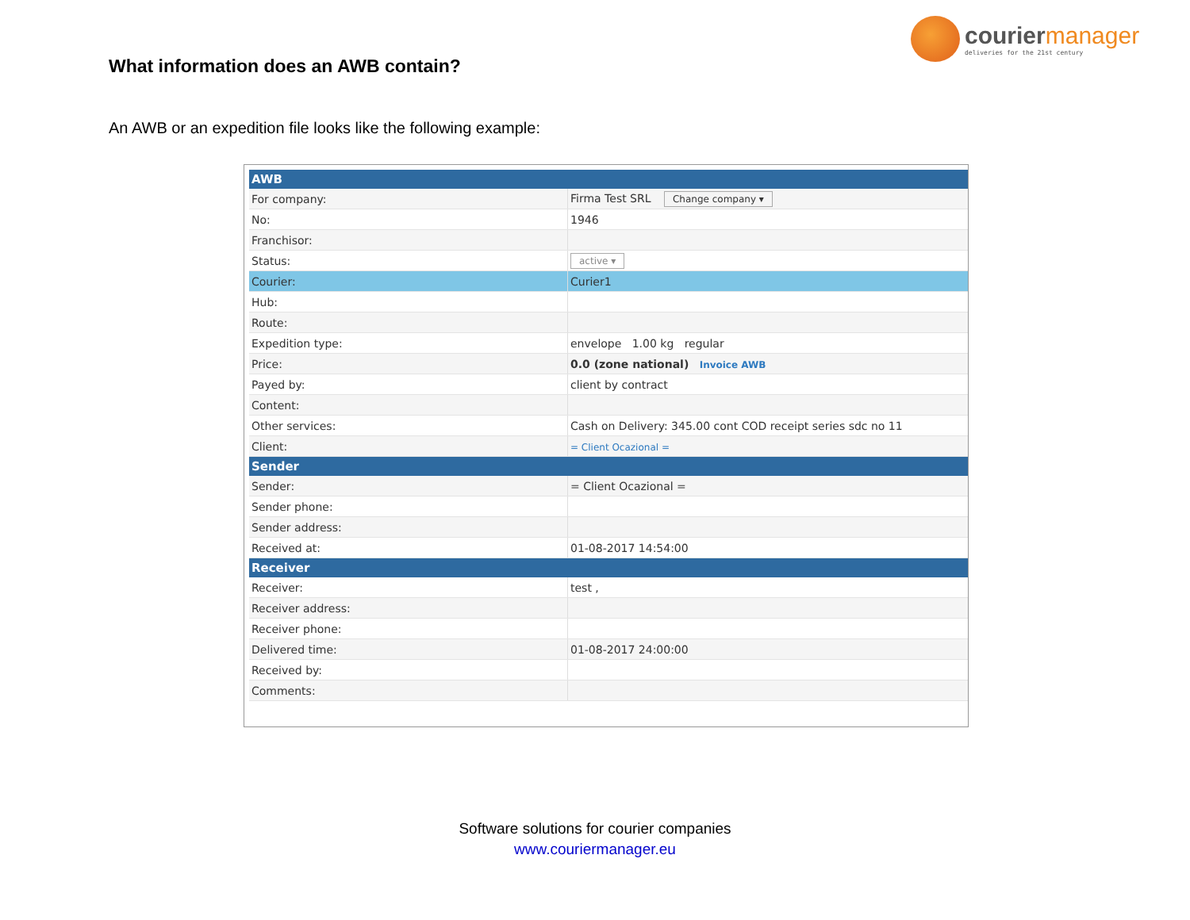couriermanager
deliveries for the 21st century
What information does an AWB contain?
An AWB or an expedition file looks like the following example:
| AWB | |
| --- | --- |
| For company: | Firma Test SRL Change company ▾ |
| No: | 1946 |
| Franchisor: | |
| Status: | active ▾ |
| Courier: | Curier1 |
| Hub: | |
| Route: | |
| Expedition type: | envelope 1.00 kg regular |
| Price: | 0.0 (zone national) Invoice AWB |
| Payed by: | client by contract |
| Content: | |
| Other services: | Cash on Delivery: 345.00 cont COD receipt series sdc no 11 |
| Client: | = Client Ocazional = |
| Sender | |
| Sender: | = Client Ocazional = |
| Sender phone: | |
| Sender address: | |
| Received at: | 01-08-2017 14:54:00 |
| Receiver | |
| Receiver: | test , |
| Receiver address: | |
| Receiver phone: | |
| Delivered time: | 01-08-2017 24:00:00 |
| Received by: | |
| Comments: | |
Software solutions for courier companies
www.couriermanager.eu